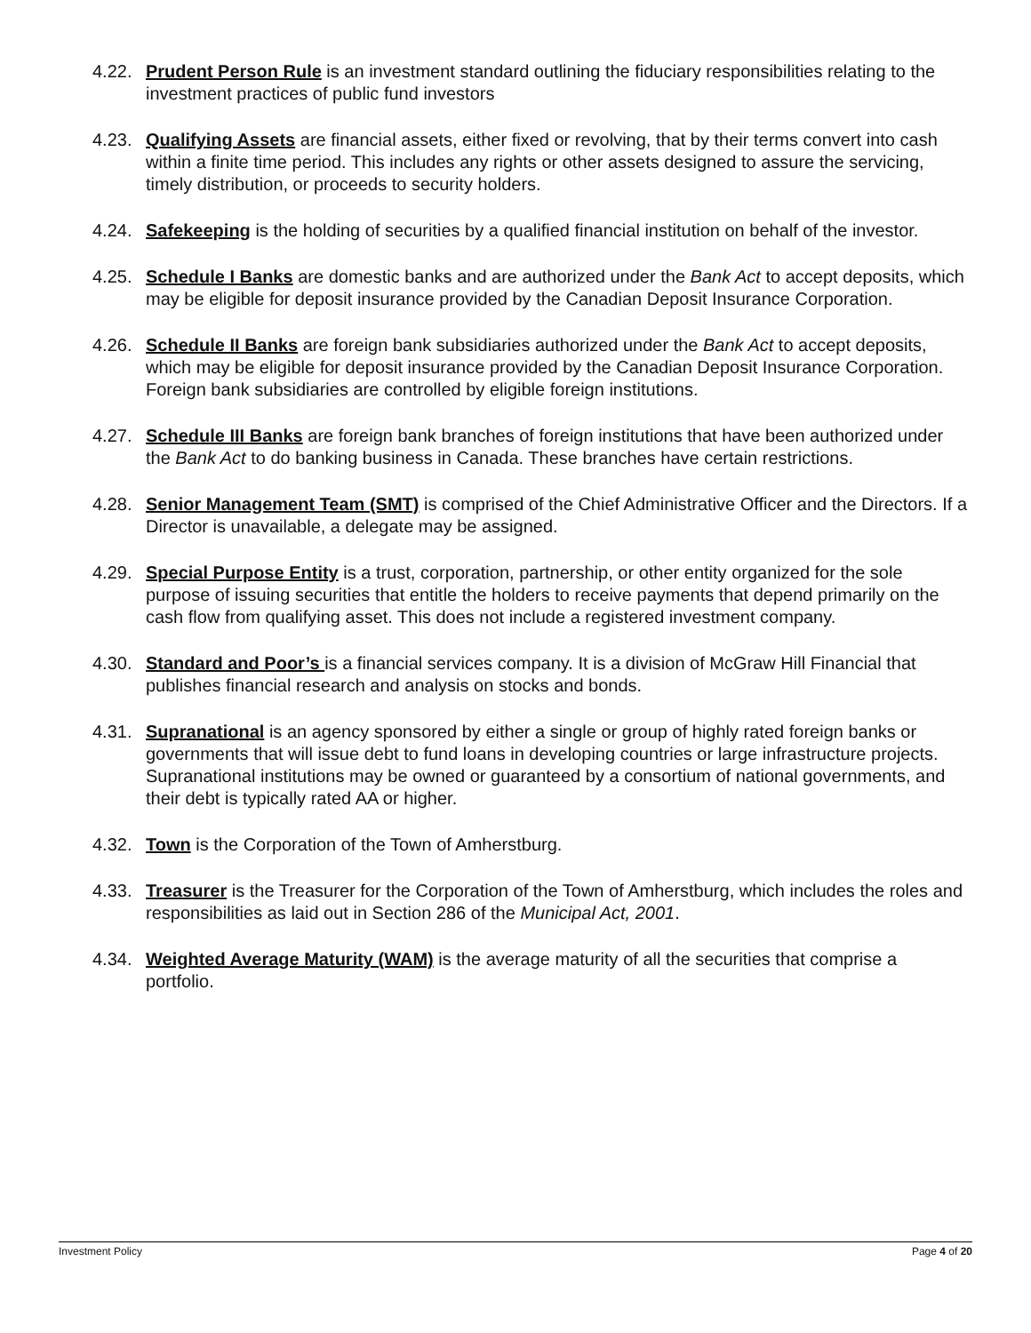4.22. Prudent Person Rule is an investment standard outlining the fiduciary responsibilities relating to the investment practices of public fund investors
4.23. Qualifying Assets are financial assets, either fixed or revolving, that by their terms convert into cash within a finite time period. This includes any rights or other assets designed to assure the servicing, timely distribution, or proceeds to security holders.
4.24. Safekeeping is the holding of securities by a qualified financial institution on behalf of the investor.
4.25. Schedule I Banks are domestic banks and are authorized under the Bank Act to accept deposits, which may be eligible for deposit insurance provided by the Canadian Deposit Insurance Corporation.
4.26. Schedule II Banks are foreign bank subsidiaries authorized under the Bank Act to accept deposits, which may be eligible for deposit insurance provided by the Canadian Deposit Insurance Corporation. Foreign bank subsidiaries are controlled by eligible foreign institutions.
4.27. Schedule III Banks are foreign bank branches of foreign institutions that have been authorized under the Bank Act to do banking business in Canada. These branches have certain restrictions.
4.28. Senior Management Team (SMT) is comprised of the Chief Administrative Officer and the Directors. If a Director is unavailable, a delegate may be assigned.
4.29. Special Purpose Entity is a trust, corporation, partnership, or other entity organized for the sole purpose of issuing securities that entitle the holders to receive payments that depend primarily on the cash flow from qualifying asset. This does not include a registered investment company.
4.30. Standard and Poor’s is a financial services company. It is a division of McGraw Hill Financial that publishes financial research and analysis on stocks and bonds.
4.31. Supranational is an agency sponsored by either a single or group of highly rated foreign banks or governments that will issue debt to fund loans in developing countries or large infrastructure projects. Supranational institutions may be owned or guaranteed by a consortium of national governments, and their debt is typically rated AA or higher.
4.32. Town is the Corporation of the Town of Amherstburg.
4.33. Treasurer is the Treasurer for the Corporation of the Town of Amherstburg, which includes the roles and responsibilities as laid out in Section 286 of the Municipal Act, 2001.
4.34. Weighted Average Maturity (WAM) is the average maturity of all the securities that comprise a portfolio.
Investment Policy Page 4 of 20